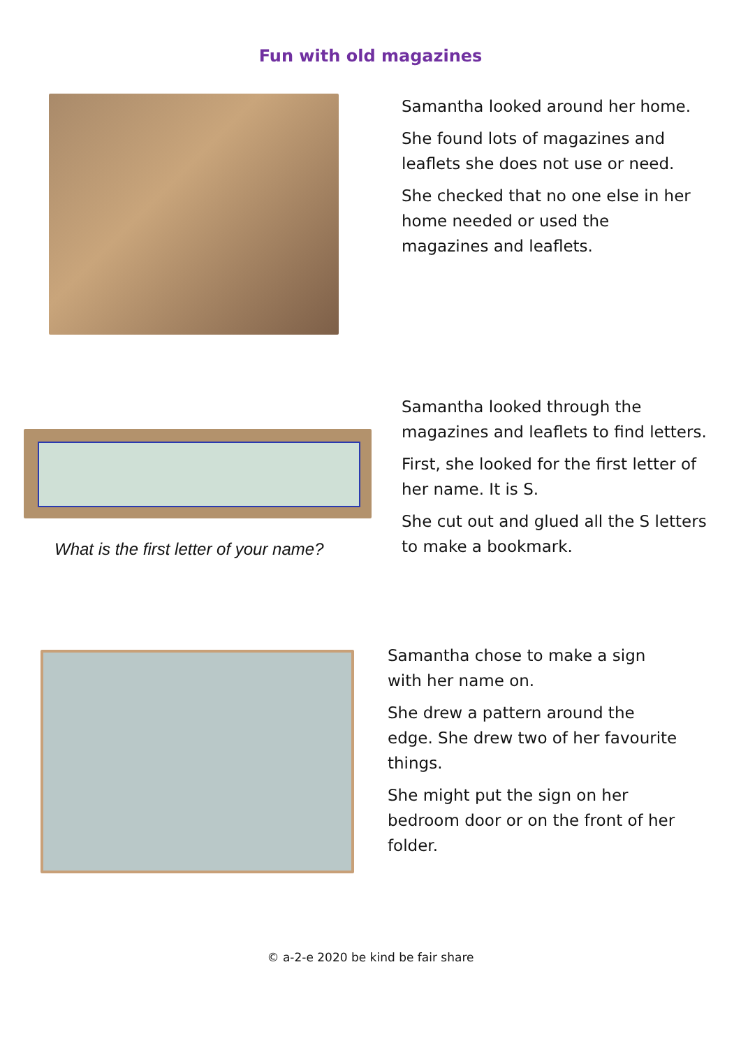Fun with old magazines
Samantha looked around her home.
She found lots of magazines and leaflets she does not use or need.
She checked that no one else in her home needed or used the magazines and leaflets.
What is the first letter of your name?
Samantha looked through the magazines and leaflets to find letters.
First, she looked for the first letter of her name. It is S.
She cut out and glued all the S letters to make a bookmark.
Samantha chose to make a sign with her name on.
She drew a pattern around the edge. She drew two of her favourite things.
She might put the sign on her bedroom door or on the front of her folder.
© a-2-e 2020 be kind be fair share